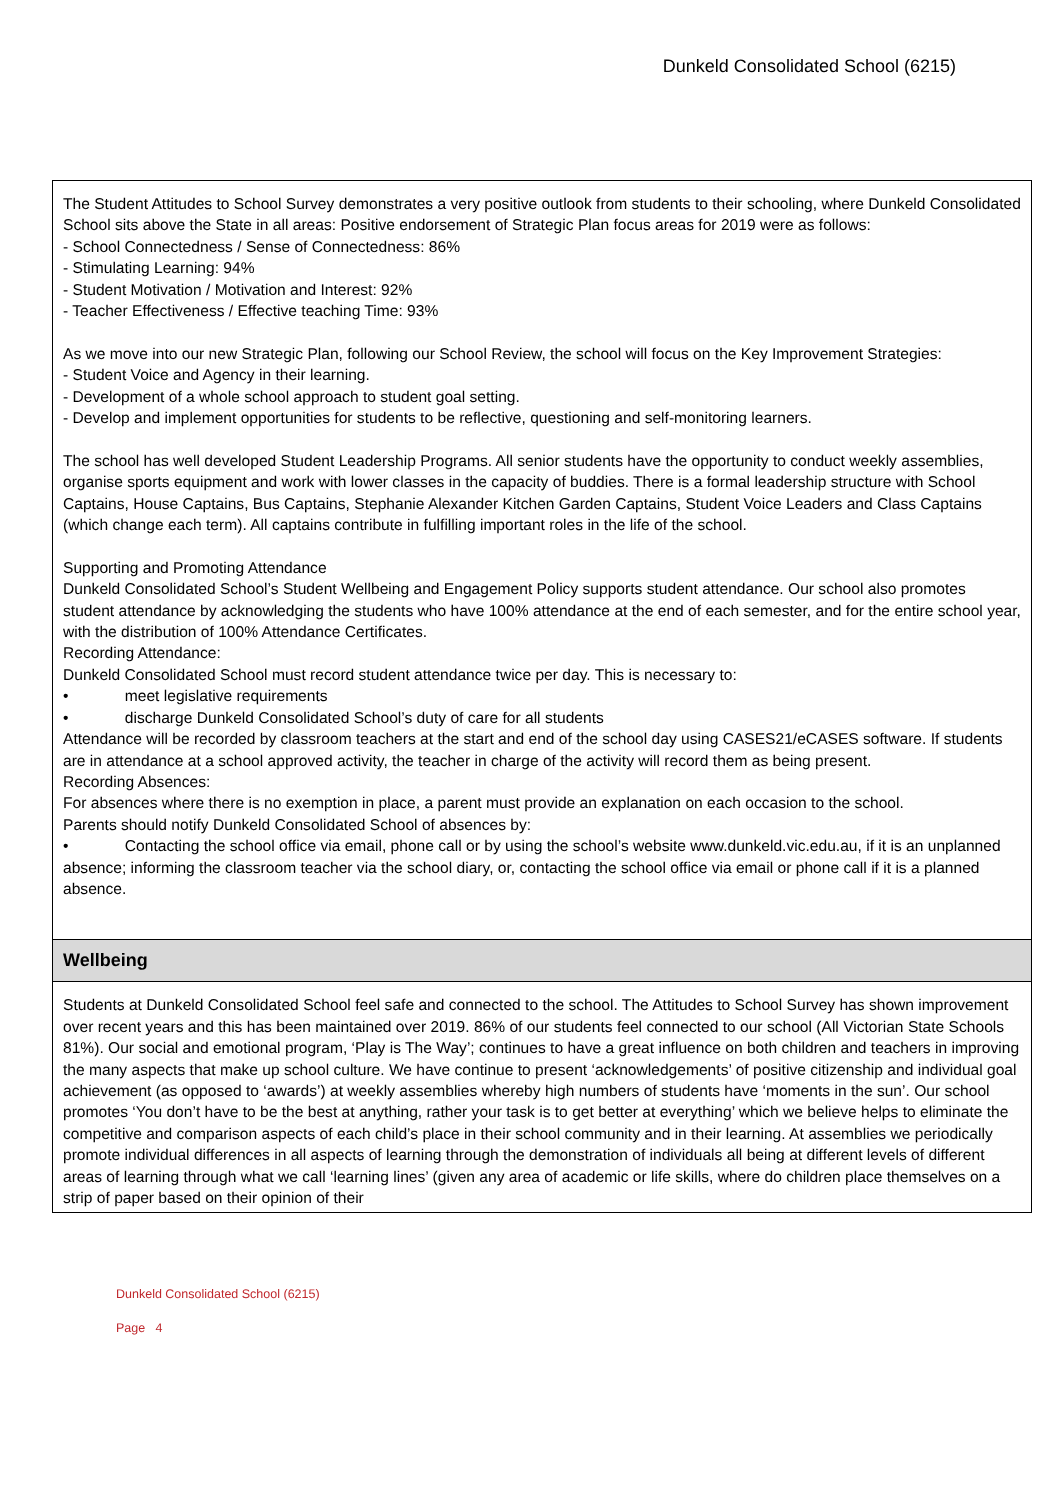Dunkeld Consolidated School (6215)
The Student Attitudes to School Survey demonstrates a very positive outlook from students to their schooling, where Dunkeld Consolidated School sits above the State in all areas: Positive endorsement of Strategic Plan focus areas for 2019 were as follows:
- School Connectedness / Sense of Connectedness: 86%
- Stimulating Learning: 94%
- Student Motivation / Motivation and Interest: 92%
- Teacher Effectiveness / Effective teaching Time: 93%
As we move into our new Strategic Plan, following our School Review, the school will focus on the Key Improvement Strategies:
- Student Voice and Agency in their learning.
- Development of a whole school approach to student goal setting.
- Develop and implement opportunities for students to be reflective, questioning and self-monitoring learners.
The school has well developed Student Leadership Programs. All senior students have the opportunity to conduct weekly assemblies, organise sports equipment and work with lower classes in the capacity of buddies. There is a formal leadership structure with School Captains, House Captains, Bus Captains, Stephanie Alexander Kitchen Garden Captains, Student Voice Leaders and Class Captains (which change each term). All captains contribute in fulfilling important roles in the life of the school.
Supporting and Promoting Attendance
Dunkeld Consolidated School’s Student Wellbeing and Engagement Policy supports student attendance. Our school also promotes student attendance by acknowledging the students who have 100% attendance at the end of each semester, and for the entire school year, with the distribution of 100% Attendance Certificates.
Recording Attendance:
Dunkeld Consolidated School must record student attendance twice per day. This is necessary to:
• meet legislative requirements
• discharge Dunkeld Consolidated School’s duty of care for all students
Attendance will be recorded by classroom teachers at the start and end of the school day using CASES21/eCASES software. If students are in attendance at a school approved activity, the teacher in charge of the activity will record them as being present.
Recording Absences:
For absences where there is no exemption in place, a parent must provide an explanation on each occasion to the school.
Parents should notify Dunkeld Consolidated School of absences by:
• Contacting the school office via email, phone call or by using the school’s website www.dunkeld.vic.edu.au, if it is an unplanned absence; informing the classroom teacher via the school diary, or, contacting the school office via email or phone call if it is a planned absence.
Wellbeing
Students at Dunkeld Consolidated School feel safe and connected to the school. The Attitudes to School Survey has shown improvement over recent years and this has been maintained over 2019. 86% of our students feel connected to our school (All Victorian State Schools 81%). Our social and emotional program, ‘Play is The Way’; continues to have a great influence on both children and teachers in improving the many aspects that make up school culture. We have continue to present ‘acknowledgements’ of positive citizenship and individual goal achievement (as opposed to ‘awards’) at weekly assemblies whereby high numbers of students have ‘moments in the sun’. Our school promotes ‘You don’t have to be the best at anything, rather your task is to get better at everything’ which we believe helps to eliminate the competitive and comparison aspects of each child’s place in their school community and in their learning. At assemblies we periodically promote individual differences in all aspects of learning through the demonstration of individuals all being at different levels of different areas of learning through what we call ‘learning lines’ (given any area of academic or life skills, where do children place themselves on a strip of paper based on their opinion of their
Dunkeld Consolidated School (6215)
Page 4